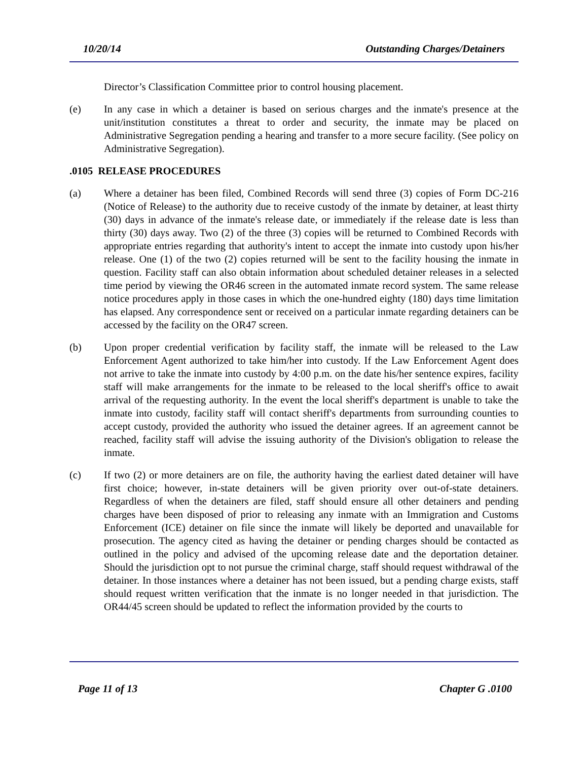10/20/14 Outstanding Charges/Detainers
Director’s Classification Committee prior to control housing placement.
(e) In any case in which a detainer is based on serious charges and the inmate's presence at the unit/institution constitutes a threat to order and security, the inmate may be placed on Administrative Segregation pending a hearing and transfer to a more secure facility. (See policy on Administrative Segregation).
.0105 RELEASE PROCEDURES
(a) Where a detainer has been filed, Combined Records will send three (3) copies of Form DC-216 (Notice of Release) to the authority due to receive custody of the inmate by detainer, at least thirty (30) days in advance of the inmate's release date, or immediately if the release date is less than thirty (30) days away. Two (2) of the three (3) copies will be returned to Combined Records with appropriate entries regarding that authority's intent to accept the inmate into custody upon his/her release. One (1) of the two (2) copies returned will be sent to the facility housing the inmate in question. Facility staff can also obtain information about scheduled detainer releases in a selected time period by viewing the OR46 screen in the automated inmate record system. The same release notice procedures apply in those cases in which the one-hundred eighty (180) days time limitation has elapsed. Any correspondence sent or received on a particular inmate regarding detainers can be accessed by the facility on the OR47 screen.
(b) Upon proper credential verification by facility staff, the inmate will be released to the Law Enforcement Agent authorized to take him/her into custody. If the Law Enforcement Agent does not arrive to take the inmate into custody by 4:00 p.m. on the date his/her sentence expires, facility staff will make arrangements for the inmate to be released to the local sheriff's office to await arrival of the requesting authority. In the event the local sheriff's department is unable to take the inmate into custody, facility staff will contact sheriff's departments from surrounding counties to accept custody, provided the authority who issued the detainer agrees. If an agreement cannot be reached, facility staff will advise the issuing authority of the Division's obligation to release the inmate.
(c) If two (2) or more detainers are on file, the authority having the earliest dated detainer will have first choice; however, in-state detainers will be given priority over out-of-state detainers. Regardless of when the detainers are filed, staff should ensure all other detainers and pending charges have been disposed of prior to releasing any inmate with an Immigration and Customs Enforcement (ICE) detainer on file since the inmate will likely be deported and unavailable for prosecution. The agency cited as having the detainer or pending charges should be contacted as outlined in the policy and advised of the upcoming release date and the deportation detainer. Should the jurisdiction opt to not pursue the criminal charge, staff should request withdrawal of the detainer. In those instances where a detainer has not been issued, but a pending charge exists, staff should request written verification that the inmate is no longer needed in that jurisdiction. The OR44/45 screen should be updated to reflect the information provided by the courts to
Page 11 of 13 Chapter G .0100